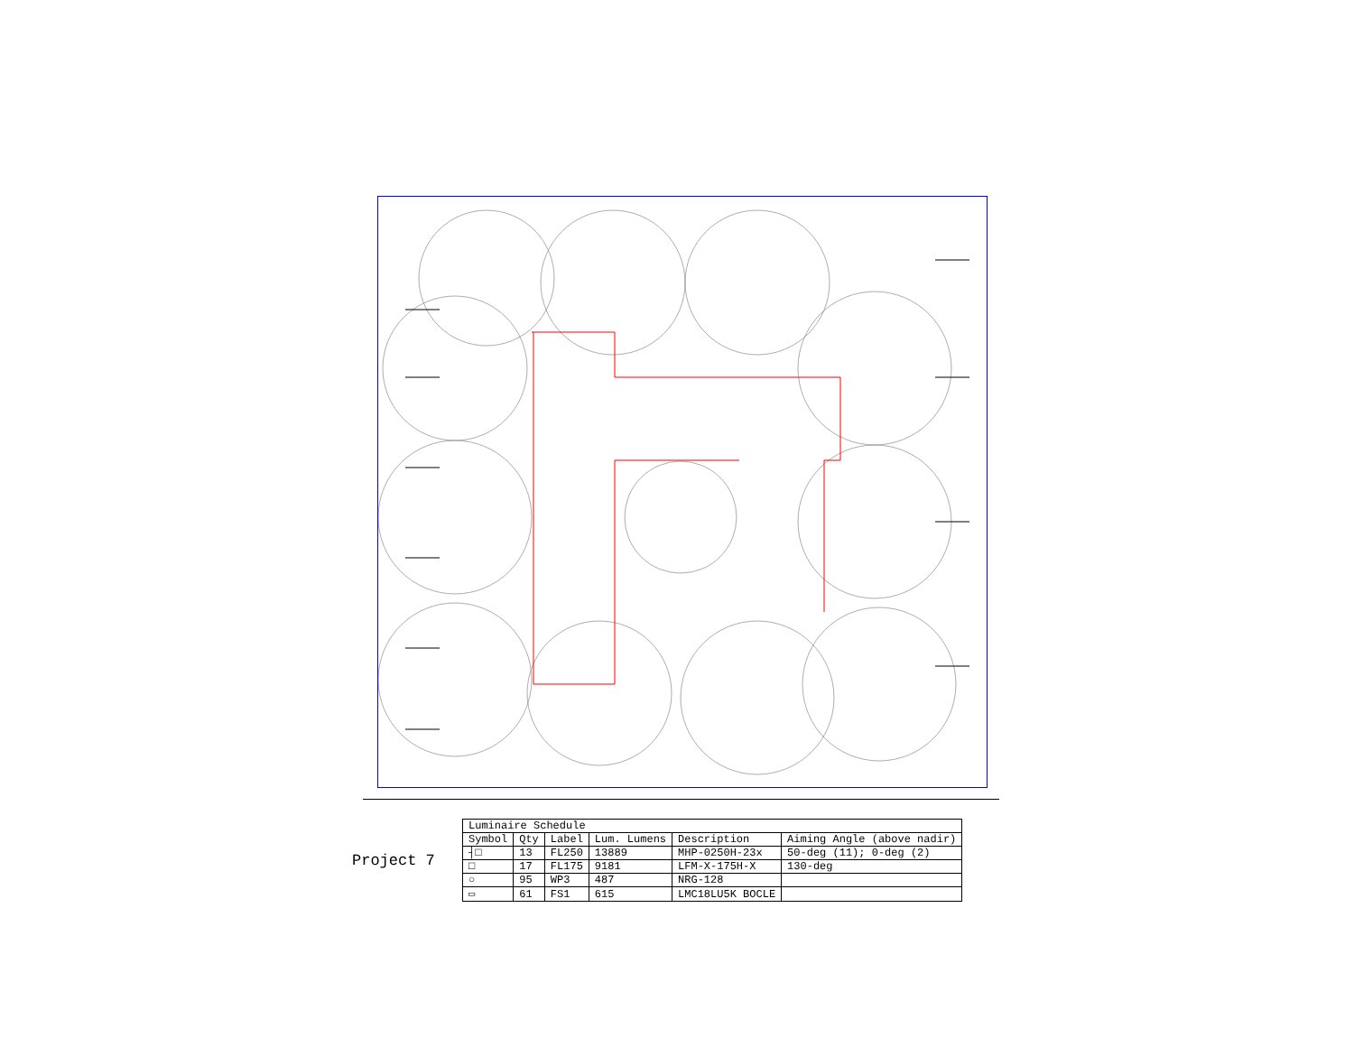Project 7
| Luminaire Schedule | | | | | |
| --- | --- | --- | --- | --- | --- |
| Symbol | Qty | Label | Lum. Lumens | Description | Aiming Angle (above nadir) |
| ┤□ | 13 | FL250 | 13889 | MHP-0250H-23x | 50-deg (11); 0-deg (2) |
| □ | 17 | FL175 | 9181 | LFM-X-175H-X | 130-deg |
| ○ | 95 | WP3 | 487 | NRG-128 | |
| ▭ | 61 | FS1 | 615 | LMC18LU5K BOCLE | |